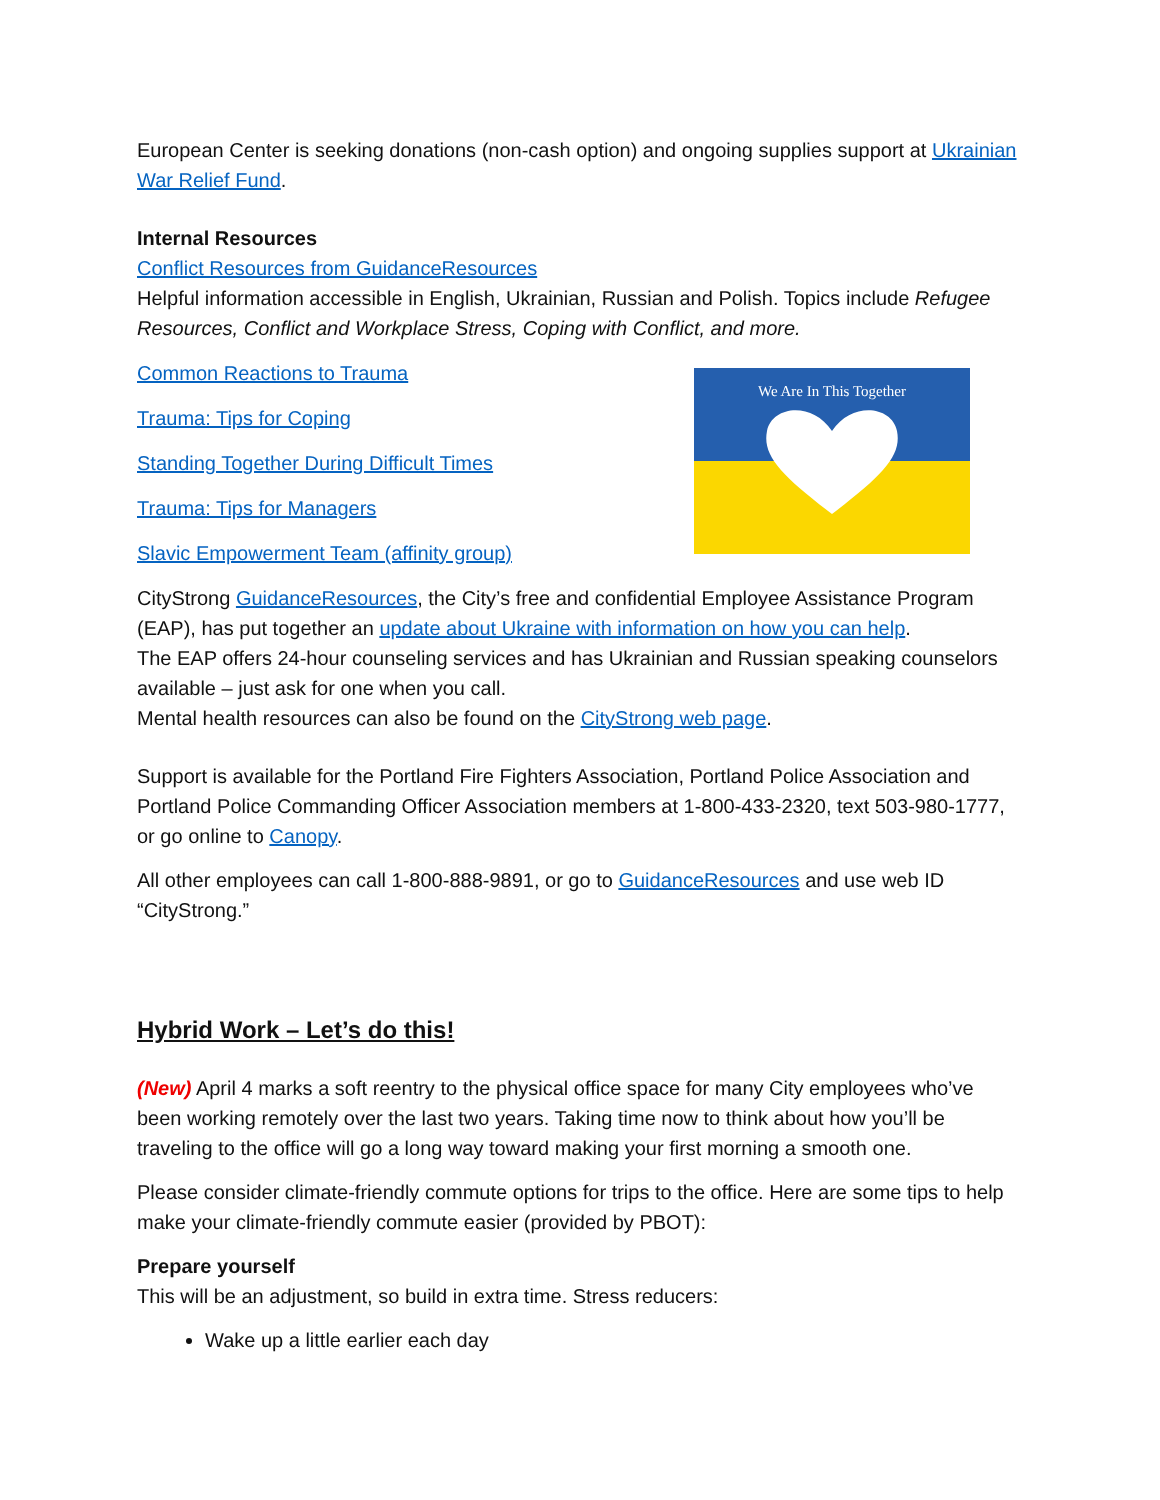European Center is seeking donations (non-cash option) and ongoing supplies support at Ukrainian War Relief Fund.
Internal Resources
Conflict Resources from GuidanceResources
Helpful information accessible in English, Ukrainian, Russian and Polish. Topics include Refugee Resources, Conflict and Workplace Stress, Coping with Conflict, and more.
Common Reactions to Trauma
Trauma: Tips for Coping
Standing Together During Difficult Times
Trauma: Tips for Managers
Slavic Empowerment Team (affinity group)
We Are In This Together
CityStrong GuidanceResources, the City’s free and confidential Employee Assistance Program (EAP), has put together an update about Ukraine with information on how you can help.
The EAP offers 24-hour counseling services and has Ukrainian and Russian speaking counselors available – just ask for one when you call.
Mental health resources can also be found on the CityStrong web page.
Support is available for the Portland Fire Fighters Association, Portland Police Association and Portland Police Commanding Officer Association members at 1-800-433-2320, text 503-980-1777, or go online to Canopy.
All other employees can call 1-800-888-9891, or go to GuidanceResources and use web ID “CityStrong.”
Hybrid Work – Let’s do this!
(New) April 4 marks a soft reentry to the physical office space for many City employees who’ve been working remotely over the last two years. Taking time now to think about how you’ll be traveling to the office will go a long way toward making your first morning a smooth one.
Please consider climate-friendly commute options for trips to the office. Here are some tips to help make your climate-friendly commute easier (provided by PBOT):
Prepare yourself
This will be an adjustment, so build in extra time. Stress reducers:
Wake up a little earlier each day